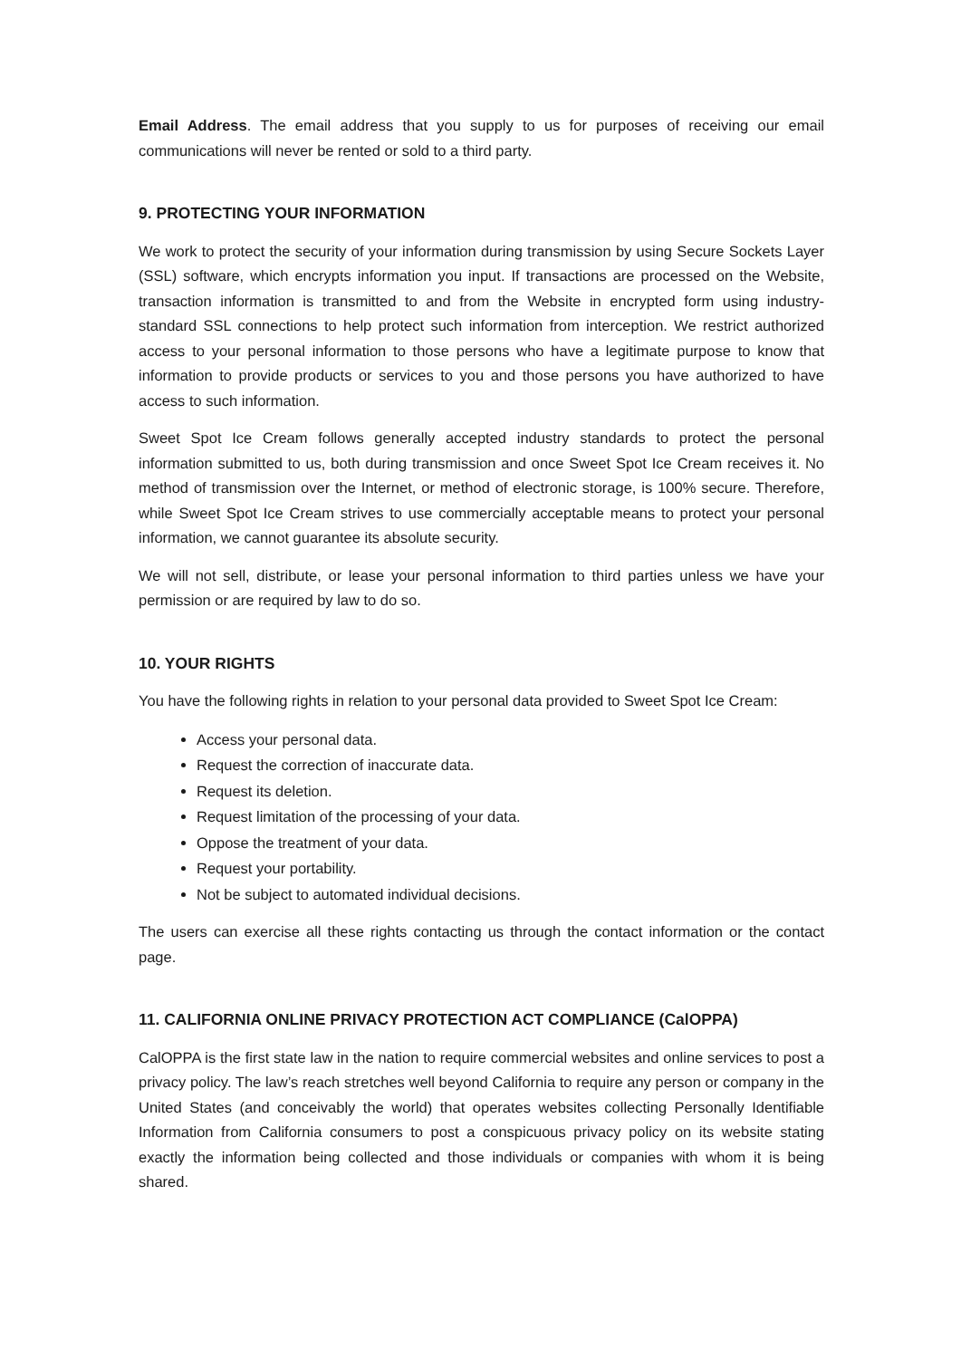Email Address. The email address that you supply to us for purposes of receiving our email communications will never be rented or sold to a third party.
9. PROTECTING YOUR INFORMATION
We work to protect the security of your information during transmission by using Secure Sockets Layer (SSL) software, which encrypts information you input. If transactions are processed on the Website, transaction information is transmitted to and from the Website in encrypted form using industry-standard SSL connections to help protect such information from interception. We restrict authorized access to your personal information to those persons who have a legitimate purpose to know that information to provide products or services to you and those persons you have authorized to have access to such information.
Sweet Spot Ice Cream follows generally accepted industry standards to protect the personal information submitted to us, both during transmission and once Sweet Spot Ice Cream receives it. No method of transmission over the Internet, or method of electronic storage, is 100% secure. Therefore, while Sweet Spot Ice Cream strives to use commercially acceptable means to protect your personal information, we cannot guarantee its absolute security.
We will not sell, distribute, or lease your personal information to third parties unless we have your permission or are required by law to do so.
10. YOUR RIGHTS
You have the following rights in relation to your personal data provided to Sweet Spot Ice Cream:
Access your personal data.
Request the correction of inaccurate data.
Request its deletion.
Request limitation of the processing of your data.
Oppose the treatment of your data.
Request your portability.
Not be subject to automated individual decisions.
The users can exercise all these rights contacting us through the contact information or the contact page.
11. CALIFORNIA ONLINE PRIVACY PROTECTION ACT COMPLIANCE (CalOPPA)
CalOPPA is the first state law in the nation to require commercial websites and online services to post a privacy policy. The law’s reach stretches well beyond California to require any person or company in the United States (and conceivably the world) that operates websites collecting Personally Identifiable Information from California consumers to post a conspicuous privacy policy on its website stating exactly the information being collected and those individuals or companies with whom it is being shared.